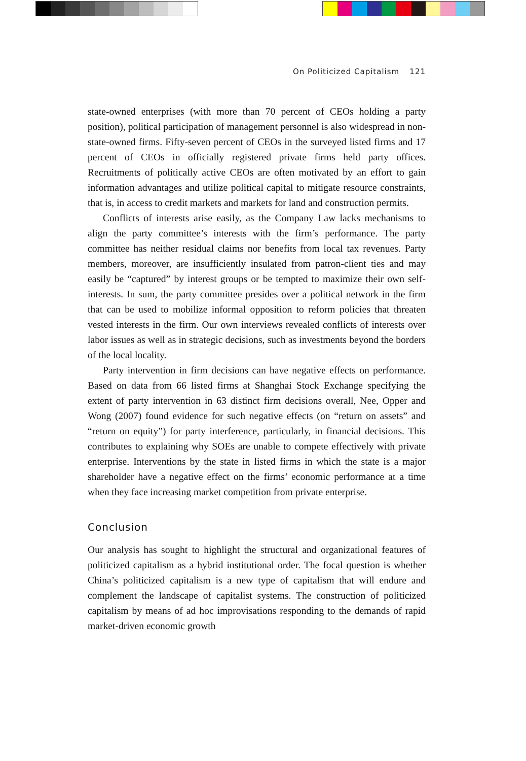On Politicized Capitalism 121
state-owned enterprises (with more than 70 percent of CEOs holding a party position), political participation of management personnel is also widespread in non-state-owned firms. Fifty-seven percent of CEOs in the surveyed listed firms and 17 percent of CEOs in officially registered private firms held party offices. Recruitments of politically active CEOs are often motivated by an effort to gain information advantages and utilize political capital to mitigate resource constraints, that is, in access to credit markets and markets for land and construction permits.
Conflicts of interests arise easily, as the Company Law lacks mechanisms to align the party committee’s interests with the firm’s performance. The party committee has neither residual claims nor benefits from local tax revenues. Party members, moreover, are insufficiently insulated from patron-client ties and may easily be “captured” by interest groups or be tempted to maximize their own self-interests. In sum, the party committee presides over a political network in the firm that can be used to mobilize informal opposition to reform policies that threaten vested interests in the firm. Our own interviews revealed conflicts of interests over labor issues as well as in strategic decisions, such as investments beyond the borders of the local locality.
Party intervention in firm decisions can have negative effects on performance. Based on data from 66 listed firms at Shanghai Stock Exchange specifying the extent of party intervention in 63 distinct firm decisions overall, Nee, Opper and Wong (2007) found evidence for such negative effects (on “return on assets” and “return on equity”) for party interference, particularly, in financial decisions. This contributes to explaining why SOEs are unable to compete effectively with private enterprise. Interventions by the state in listed firms in which the state is a major shareholder have a negative effect on the firms’ economic performance at a time when they face increasing market competition from private enterprise.
Conclusion
Our analysis has sought to highlight the structural and organizational features of politicized capitalism as a hybrid institutional order. The focal question is whether China’s politicized capitalism is a new type of capitalism that will endure and complement the landscape of capitalist systems. The construction of politicized capitalism by means of ad hoc improvisations responding to the demands of rapid market-driven economic growth